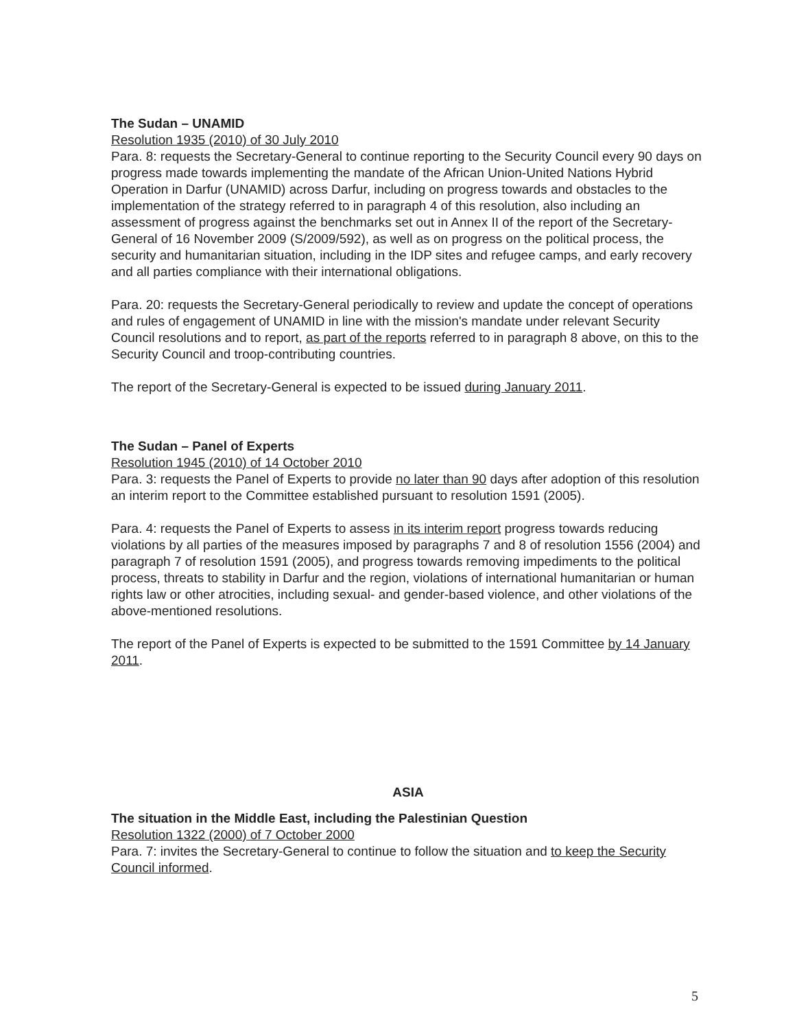The Sudan – UNAMID
Resolution 1935 (2010) of 30 July 2010
Para. 8: requests the Secretary-General to continue reporting to the Security Council every 90 days on progress made towards implementing the mandate of the African Union-United Nations Hybrid Operation in Darfur (UNAMID) across Darfur, including on progress towards and obstacles to the implementation of the strategy referred to in paragraph 4 of this resolution, also including an assessment of progress against the benchmarks set out in Annex II of the report of the Secretary-General of 16 November 2009 (S/2009/592), as well as on progress on the political process, the security and humanitarian situation, including in the IDP sites and refugee camps, and early recovery and all parties compliance with their international obligations.
Para. 20: requests the Secretary-General periodically to review and update the concept of operations and rules of engagement of UNAMID in line with the mission's mandate under relevant Security Council resolutions and to report, as part of the reports referred to in paragraph 8 above, on this to the Security Council and troop-contributing countries.
The report of the Secretary-General is expected to be issued during January 2011.
The Sudan – Panel of Experts
Resolution 1945 (2010) of 14 October 2010
Para. 3: requests the Panel of Experts to provide no later than 90 days after adoption of this resolution an interim report to the Committee established pursuant to resolution 1591 (2005).
Para. 4: requests the Panel of Experts to assess in its interim report progress towards reducing violations by all parties of the measures imposed by paragraphs 7 and 8 of resolution 1556 (2004) and paragraph 7 of resolution 1591 (2005), and progress towards removing impediments to the political process, threats to stability in Darfur and the region, violations of international humanitarian or human rights law or other atrocities, including sexual- and gender-based violence, and other violations of the above-mentioned resolutions.
The report of the Panel of Experts is expected to be submitted to the 1591 Committee by 14 January 2011.
ASIA
The situation in the Middle East, including the Palestinian Question
Resolution 1322 (2000) of 7 October 2000
Para. 7: invites the Secretary-General to continue to follow the situation and to keep the Security Council informed.
5